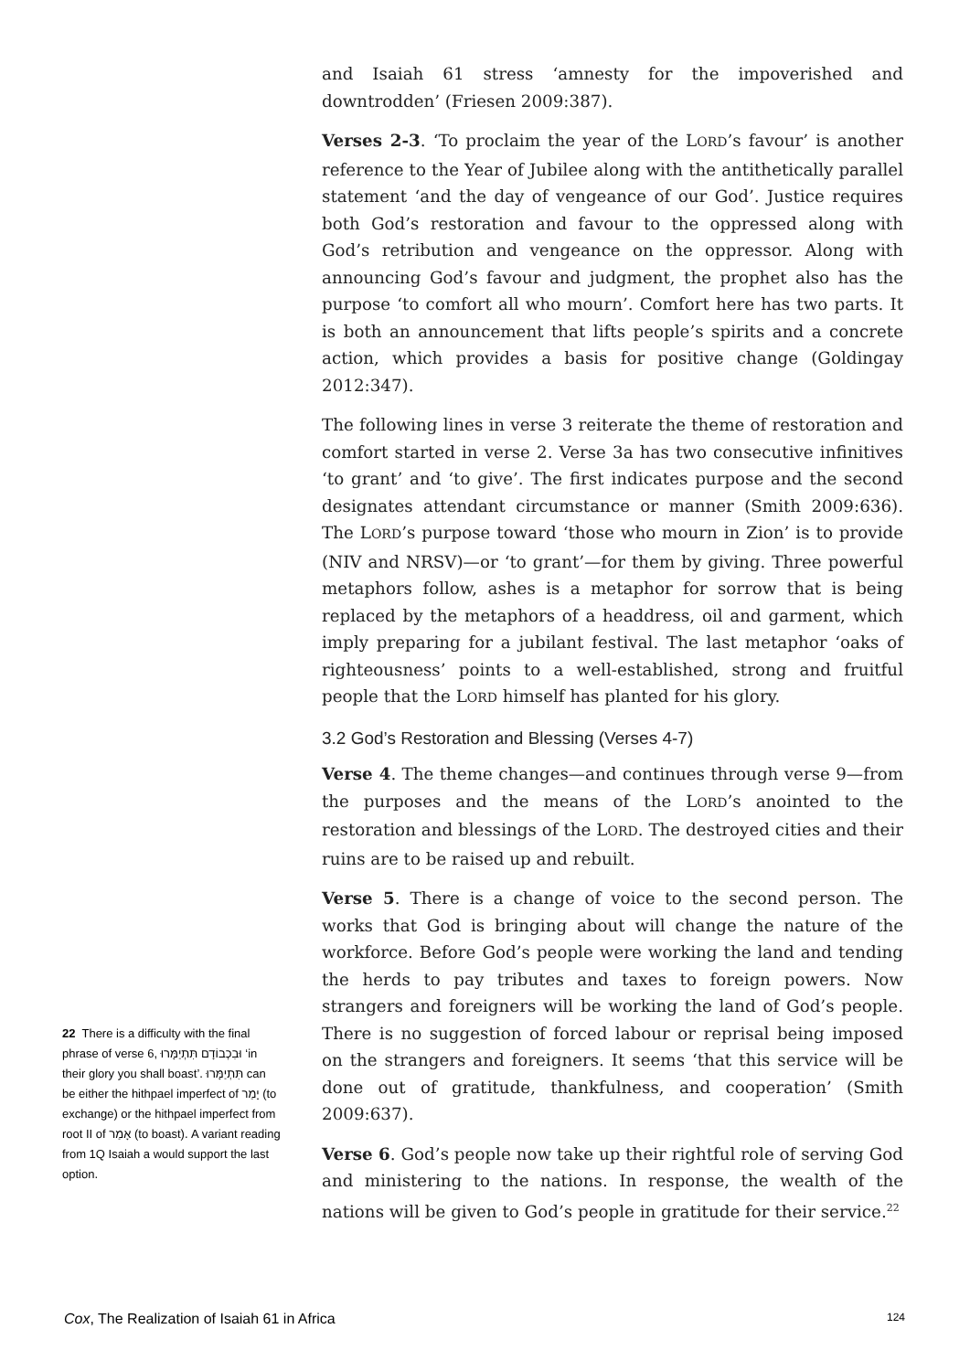and Isaiah 61 stress ‘amnesty for the impoverished and downtrodden’ (Friesen 2009:387).
Verses 2-3. ‘To proclaim the year of the LORD’s favour’ is another reference to the Year of Jubilee along with the antithetically parallel statement ‘and the day of vengeance of our God’. Justice requires both God’s restoration and favour to the oppressed along with God’s retribution and vengeance on the oppressor. Along with announcing God’s favour and judgment, the prophet also has the purpose ‘to comfort all who mourn’. Comfort here has two parts. It is both an announcement that lifts people’s spirits and a concrete action, which provides a basis for positive change (Goldingay 2012:347).
The following lines in verse 3 reiterate the theme of restoration and comfort started in verse 2. Verse 3a has two consecutive infinitives ‘to grant’ and ‘to give’. The first indicates purpose and the second designates attendant circumstance or manner (Smith 2009:636). The LORD’s purpose toward ‘those who mourn in Zion’ is to provide (NIV and NRSV)—or ‘to grant’—for them by giving. Three powerful metaphors follow, ashes is a metaphor for sorrow that is being replaced by the metaphors of a headdress, oil and garment, which imply preparing for a jubilant festival. The last metaphor ‘oaks of righteousness’ points to a well-established, strong and fruitful people that the LORD himself has planted for his glory.
3.2 God’s Restoration and Blessing (Verses 4-7)
Verse 4. The theme changes—and continues through verse 9—from the purposes and the means of the LORD’s anointed to the restoration and blessings of the LORD. The destroyed cities and their ruins are to be raised up and rebuilt.
Verse 5. There is a change of voice to the second person. The works that God is bringing about will change the nature of the workforce. Before God’s people were working the land and tending the herds to pay tributes and taxes to foreign powers. Now strangers and foreigners will be working the land of God’s people. There is no suggestion of forced labour or reprisal being imposed on the strangers and foreigners. It seems ‘that this service will be done out of gratitude, thankfulness, and cooperation’ (Smith 2009:637).
Verse 6. God’s people now take up their rightful role of serving God and ministering to the nations. In response, the wealth of the nations will be given to God’s people in gratitude for their service.<sup>22</sup>
22 There is a difficulty with the final phrase of verse 6, וּבִכְבוֹדָם תִּתְיַמָּרוּ ‘in their glory you shall boast’. תִּתְיַמָּרוּ can be either the hithpael imperfect of יָמַר (to exchange) or the hithpael imperfect from root II of אָמַר (to boast). A variant reading from 1Q Isaiah a would support the last option.
Cox, The Realization of Isaiah 61 in Africa 124